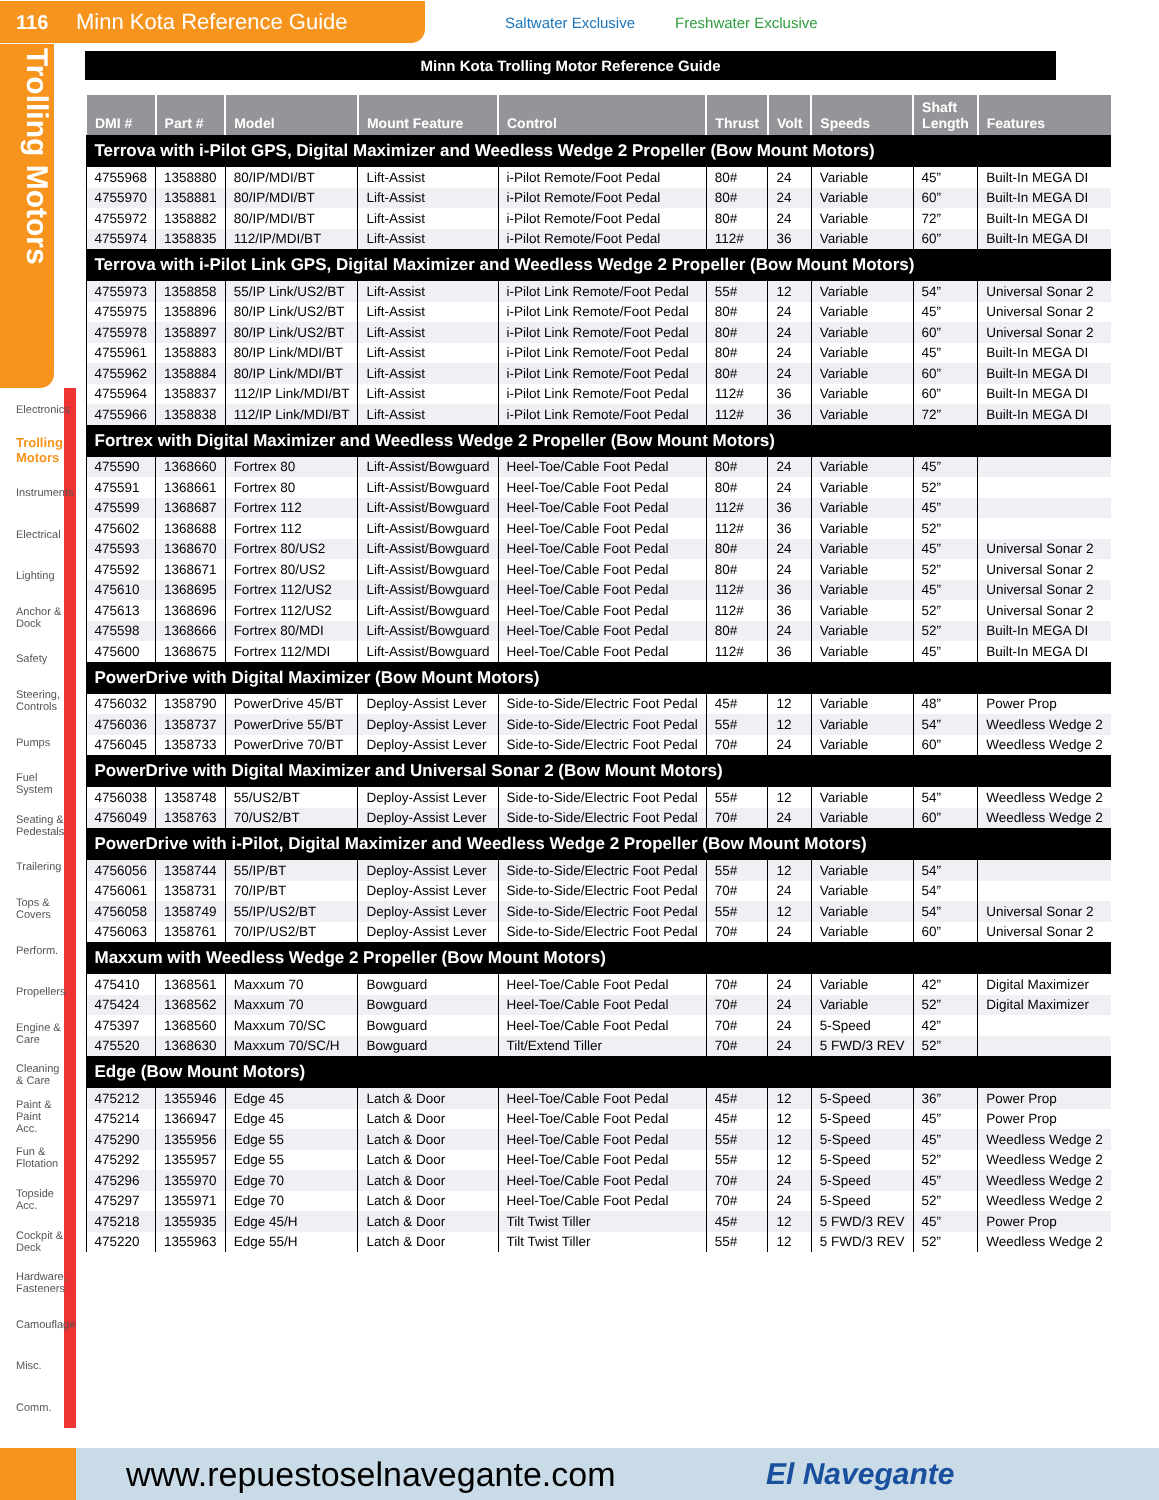116 Minn Kota Reference Guide
Saltwater Exclusive Freshwater Exclusive
Trolling Motors
Electronics
Trolling Motors
Instruments
Electrical
Lighting
Anchor & Dock
Safety
Steering, Controls
Pumps
Fuel System
Seating & Pedestals
Trailering
Tops & Covers
Perform.
Propellers
Engine & Care
Cleaning & Care
Paint & Paint Acc.
Fun & Flotation
Topside Acc.
Cockpit & Deck
Hardware, Fasteners
Camouflage
Misc.
Comm.
Minn Kota Trolling Motor Reference Guide
| DMI # | Part # | Model | Mount Feature | Control | Thrust | Volt | Speeds | Shaft Length | Features |
| --- | --- | --- | --- | --- | --- | --- | --- | --- | --- |
| Terrova with i-Pilot GPS, Digital Maximizer and Weedless Wedge 2 Propeller (Bow Mount Motors) | | | | | | | | | |
| 4755968 | 1358880 | 80/IP/MDI/BT | Lift-Assist | i-Pilot Remote/Foot Pedal | 80# | 24 | Variable | 45” | Built-In MEGA DI |
| 4755970 | 1358881 | 80/IP/MDI/BT | Lift-Assist | i-Pilot Remote/Foot Pedal | 80# | 24 | Variable | 60” | Built-In MEGA DI |
| 4755972 | 1358882 | 80/IP/MDI/BT | Lift-Assist | i-Pilot Remote/Foot Pedal | 80# | 24 | Variable | 72” | Built-In MEGA DI |
| 4755974 | 1358835 | 112/IP/MDI/BT | Lift-Assist | i-Pilot Remote/Foot Pedal | 112# | 36 | Variable | 60” | Built-In MEGA DI |
| Terrova with i-Pilot Link GPS, Digital Maximizer and Weedless Wedge 2 Propeller (Bow Mount Motors) | | | | | | | | | |
| 4755973 | 1358858 | 55/IP Link/US2/BT | Lift-Assist | i-Pilot Link Remote/Foot Pedal | 55# | 12 | Variable | 54” | Universal Sonar 2 |
| 4755975 | 1358896 | 80/IP Link/US2/BT | Lift-Assist | i-Pilot Link Remote/Foot Pedal | 80# | 24 | Variable | 45” | Universal Sonar 2 |
| 4755978 | 1358897 | 80/IP Link/US2/BT | Lift-Assist | i-Pilot Link Remote/Foot Pedal | 80# | 24 | Variable | 60” | Universal Sonar 2 |
| 4755961 | 1358883 | 80/IP Link/MDI/BT | Lift-Assist | i-Pilot Link Remote/Foot Pedal | 80# | 24 | Variable | 45” | Built-In MEGA DI |
| 4755962 | 1358884 | 80/IP Link/MDI/BT | Lift-Assist | i-Pilot Link Remote/Foot Pedal | 80# | 24 | Variable | 60” | Built-In MEGA DI |
| 4755964 | 1358837 | 112/IP Link/MDI/BT | Lift-Assist | i-Pilot Link Remote/Foot Pedal | 112# | 36 | Variable | 60” | Built-In MEGA DI |
| 4755966 | 1358838 | 112/IP Link/MDI/BT | Lift-Assist | i-Pilot Link Remote/Foot Pedal | 112# | 36 | Variable | 72” | Built-In MEGA DI |
| Fortrex with Digital Maximizer and Weedless Wedge 2 Propeller (Bow Mount Motors) | | | | | | | | | |
| 475590 | 1368660 | Fortrex 80 | Lift-Assist/Bowguard | Heel-Toe/Cable Foot Pedal | 80# | 24 | Variable | 45” | |
| 475591 | 1368661 | Fortrex 80 | Lift-Assist/Bowguard | Heel-Toe/Cable Foot Pedal | 80# | 24 | Variable | 52” | |
| 475599 | 1368687 | Fortrex 112 | Lift-Assist/Bowguard | Heel-Toe/Cable Foot Pedal | 112# | 36 | Variable | 45” | |
| 475602 | 1368688 | Fortrex 112 | Lift-Assist/Bowguard | Heel-Toe/Cable Foot Pedal | 112# | 36 | Variable | 52” | |
| 475593 | 1368670 | Fortrex 80/US2 | Lift-Assist/Bowguard | Heel-Toe/Cable Foot Pedal | 80# | 24 | Variable | 45” | Universal Sonar 2 |
| 475592 | 1368671 | Fortrex 80/US2 | Lift-Assist/Bowguard | Heel-Toe/Cable Foot Pedal | 80# | 24 | Variable | 52” | Universal Sonar 2 |
| 475610 | 1368695 | Fortrex 112/US2 | Lift-Assist/Bowguard | Heel-Toe/Cable Foot Pedal | 112# | 36 | Variable | 45” | Universal Sonar 2 |
| 475613 | 1368696 | Fortrex 112/US2 | Lift-Assist/Bowguard | Heel-Toe/Cable Foot Pedal | 112# | 36 | Variable | 52” | Universal Sonar 2 |
| 475598 | 1368666 | Fortrex 80/MDI | Lift-Assist/Bowguard | Heel-Toe/Cable Foot Pedal | 80# | 24 | Variable | 52” | Built-In MEGA DI |
| 475600 | 1368675 | Fortrex 112/MDI | Lift-Assist/Bowguard | Heel-Toe/Cable Foot Pedal | 112# | 36 | Variable | 45” | Built-In MEGA DI |
| PowerDrive with Digital Maximizer (Bow Mount Motors) | | | | | | | | | |
| 4756032 | 1358790 | PowerDrive 45/BT | Deploy-Assist Lever | Side-to-Side/Electric Foot Pedal | 45# | 12 | Variable | 48” | Power Prop |
| 4756036 | 1358737 | PowerDrive 55/BT | Deploy-Assist Lever | Side-to-Side/Electric Foot Pedal | 55# | 12 | Variable | 54” | Weedless Wedge 2 |
| 4756045 | 1358733 | PowerDrive 70/BT | Deploy-Assist Lever | Side-to-Side/Electric Foot Pedal | 70# | 24 | Variable | 60” | Weedless Wedge 2 |
| PowerDrive with Digital Maximizer and Universal Sonar 2 (Bow Mount Motors) | | | | | | | | | |
| 4756038 | 1358748 | 55/US2/BT | Deploy-Assist Lever | Side-to-Side/Electric Foot Pedal | 55# | 12 | Variable | 54” | Weedless Wedge 2 |
| 4756049 | 1358763 | 70/US2/BT | Deploy-Assist Lever | Side-to-Side/Electric Foot Pedal | 70# | 24 | Variable | 60” | Weedless Wedge 2 |
| PowerDrive with i-Pilot, Digital Maximizer and Weedless Wedge 2 Propeller (Bow Mount Motors) | | | | | | | | | |
| 4756056 | 1358744 | 55/IP/BT | Deploy-Assist Lever | Side-to-Side/Electric Foot Pedal | 55# | 12 | Variable | 54” | |
| 4756061 | 1358731 | 70/IP/BT | Deploy-Assist Lever | Side-to-Side/Electric Foot Pedal | 70# | 24 | Variable | 54” | |
| 4756058 | 1358749 | 55/IP/US2/BT | Deploy-Assist Lever | Side-to-Side/Electric Foot Pedal | 55# | 12 | Variable | 54” | Universal Sonar 2 |
| 4756063 | 1358761 | 70/IP/US2/BT | Deploy-Assist Lever | Side-to-Side/Electric Foot Pedal | 70# | 24 | Variable | 60” | Universal Sonar 2 |
| Maxxum with Weedless Wedge 2 Propeller (Bow Mount Motors) | | | | | | | | | |
| 475410 | 1368561 | Maxxum 70 | Bowguard | Heel-Toe/Cable Foot Pedal | 70# | 24 | Variable | 42” | Digital Maximizer |
| 475424 | 1368562 | Maxxum 70 | Bowguard | Heel-Toe/Cable Foot Pedal | 70# | 24 | Variable | 52” | Digital Maximizer |
| 475397 | 1368560 | Maxxum 70/SC | Bowguard | Heel-Toe/Cable Foot Pedal | 70# | 24 | 5-Speed | 42” | |
| 475520 | 1368630 | Maxxum 70/SC/H | Bowguard | Tilt/Extend Tiller | 70# | 24 | 5 FWD/3 REV | 52” | |
| Edge (Bow Mount Motors) | | | | | | | | | |
| 475212 | 1355946 | Edge 45 | Latch & Door | Heel-Toe/Cable Foot Pedal | 45# | 12 | 5-Speed | 36” | Power Prop |
| 475214 | 1366947 | Edge 45 | Latch & Door | Heel-Toe/Cable Foot Pedal | 45# | 12 | 5-Speed | 45” | Power Prop |
| 475290 | 1355956 | Edge 55 | Latch & Door | Heel-Toe/Cable Foot Pedal | 55# | 12 | 5-Speed | 45” | Weedless Wedge 2 |
| 475292 | 1355957 | Edge 55 | Latch & Door | Heel-Toe/Cable Foot Pedal | 55# | 12 | 5-Speed | 52” | Weedless Wedge 2 |
| 475296 | 1355970 | Edge 70 | Latch & Door | Heel-Toe/Cable Foot Pedal | 70# | 24 | 5-Speed | 45” | Weedless Wedge 2 |
| 475297 | 1355971 | Edge 70 | Latch & Door | Heel-Toe/Cable Foot Pedal | 70# | 24 | 5-Speed | 52” | Weedless Wedge 2 |
| 475218 | 1355935 | Edge 45/H | Latch & Door | Tilt Twist Tiller | 45# | 12 | 5 FWD/3 REV | 45” | Power Prop |
| 475220 | 1355963 | Edge 55/H | Latch & Door | Tilt Twist Tiller | 55# | 12 | 5 FWD/3 REV | 52” | Weedless Wedge 2 |
www.repuestoselnavegante.com El Navegante